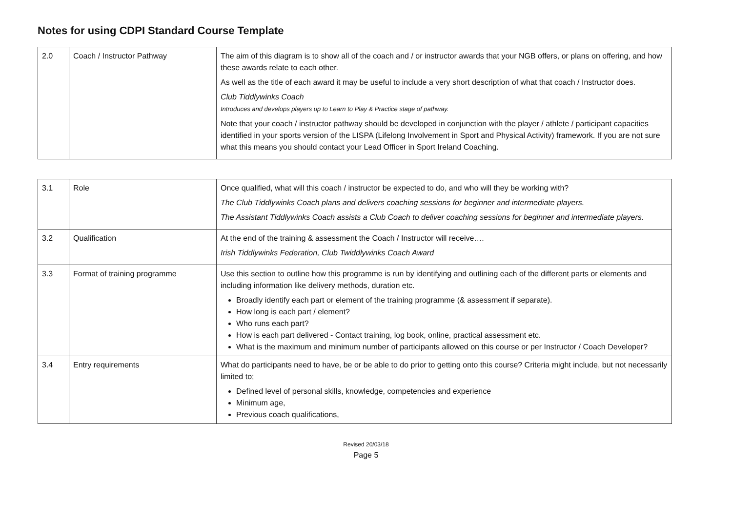Notes for using CDPI Standard Course Template
| 2.0 | Coach / Instructor Pathway | The aim of this diagram is to show all of the coach and / or instructor awards that your NGB offers, or plans on offering, and how these awards relate to each other. As well as the title of each award it may be useful to include a very short description of what that coach / Instructor does. Club Tiddlywinks Coach Introduces and develops players up to Learn to Play & Practice stage of pathway. Note that your coach / instructor pathway should be developed in conjunction with the player / athlete / participant capacities identified in your sports version of the LISPA (Lifelong Involvement in Sport and Physical Activity) framework. If you are not sure what this means you should contact your Lead Officer in Sport Ireland Coaching. |
| 3.1 | Role | Once qualified, what will this coach / instructor be expected to do, and who will they be working with? The Club Tiddlywinks Coach plans and delivers coaching sessions for beginner and intermediate players. The Assistant Tiddlywinks Coach assists a Club Coach to deliver coaching sessions for beginner and intermediate players. |
| 3.2 | Qualification | At the end of the training & assessment the Coach / Instructor will receive…. Irish Tiddlywinks Federation, Club Twiddlywinks Coach Award |
| 3.3 | Format of training programme | Use this section to outline how this programme is run by identifying and outlining each of the different parts or elements and including information like delivery methods, duration etc. Broadly identify each part or element of the training programme (& assessment if separate). How long is each part / element? Who runs each part? How is each part delivered - Contact training, log book, online, practical assessment etc. What is the maximum and minimum number of participants allowed on this course or per Instructor / Coach Developer? |
| 3.4 | Entry requirements | What do participants need to have, be or be able to do prior to getting onto this course? Criteria might include, but not necessarily limited to; Defined level of personal skills, knowledge, competencies and experience Minimum age, Previous coach qualifications, |
Revised 20/03/18
Page 5